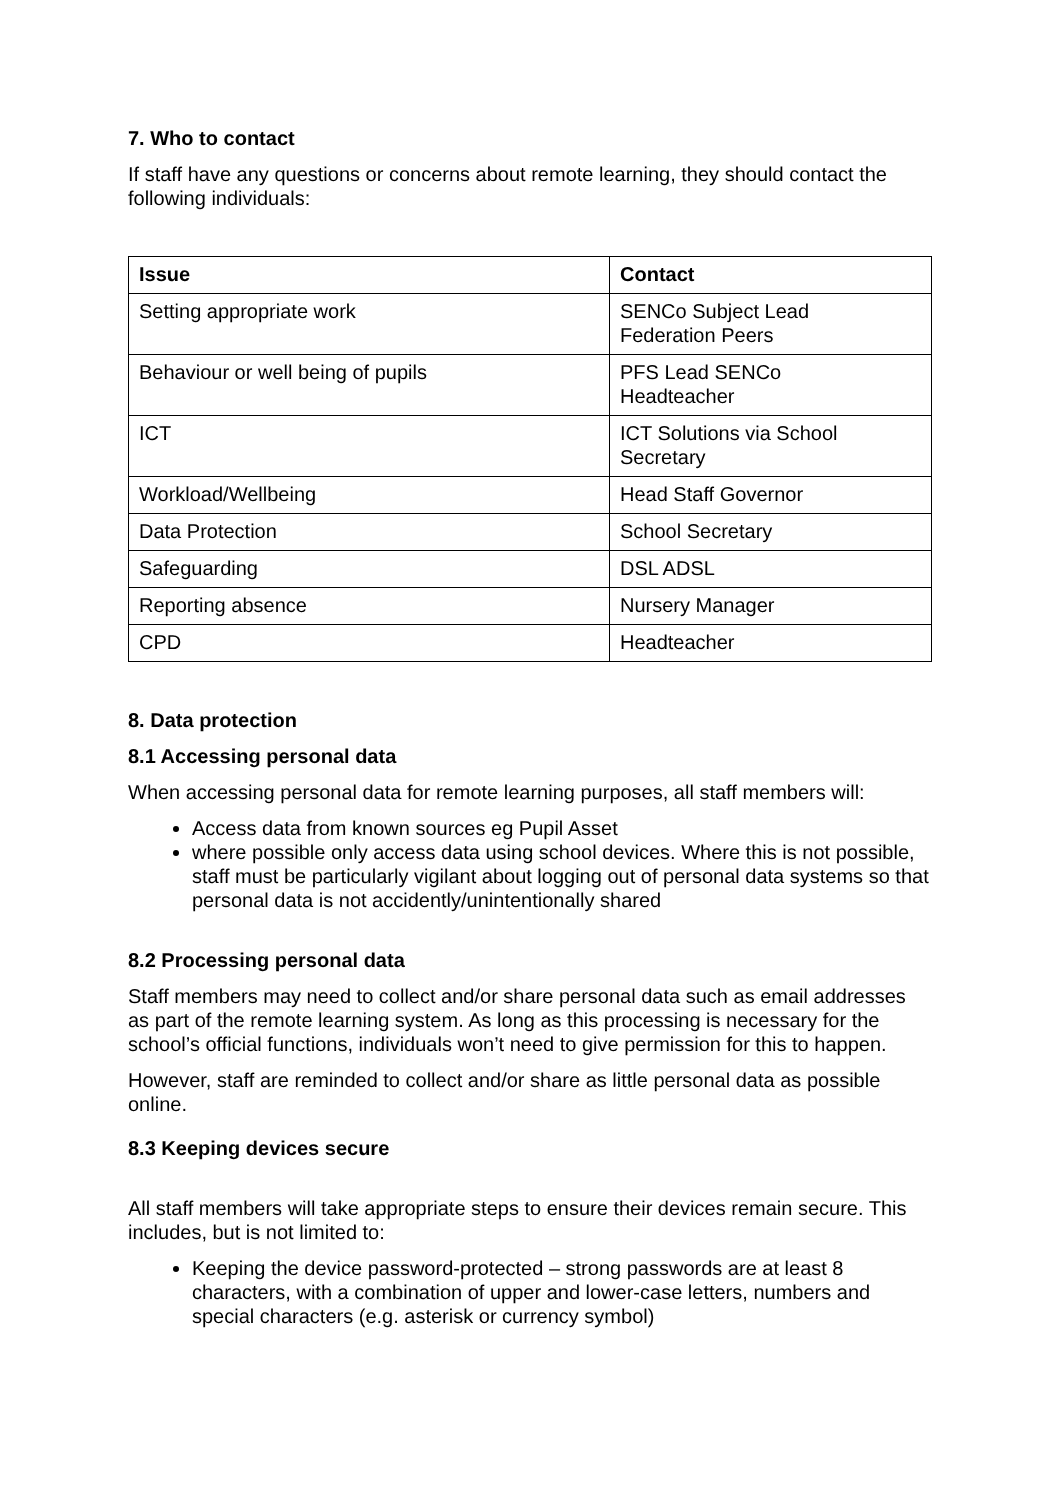7. Who to contact
If staff have any questions or concerns about remote learning, they should contact the following individuals:
| Issue | Contact |
| --- | --- |
| Setting appropriate work | SENCo Subject Lead Federation Peers |
| Behaviour or well being of pupils | PFS Lead SENCo Headteacher |
| ICT | ICT Solutions via School Secretary |
| Workload/Wellbeing | Head Staff Governor |
| Data Protection | School Secretary |
| Safeguarding | DSL ADSL |
| Reporting absence | Nursery Manager |
| CPD | Headteacher |
8. Data protection
8.1 Accessing personal data
When accessing personal data for remote learning purposes, all staff members will:
Access data from known sources eg Pupil Asset
where possible only access data using school devices. Where this is not possible, staff must be particularly vigilant about logging out of personal data systems so that personal data is not accidently/unintentionally shared
8.2 Processing personal data
Staff members may need to collect and/or share personal data such as email addresses as part of the remote learning system. As long as this processing is necessary for the school’s official functions, individuals won’t need to give permission for this to happen.
However, staff are reminded to collect and/or share as little personal data as possible online.
8.3 Keeping devices secure
All staff members will take appropriate steps to ensure their devices remain secure. This includes, but is not limited to:
Keeping the device password-protected – strong passwords are at least 8 characters, with a combination of upper and lower-case letters, numbers and special characters (e.g. asterisk or currency symbol)